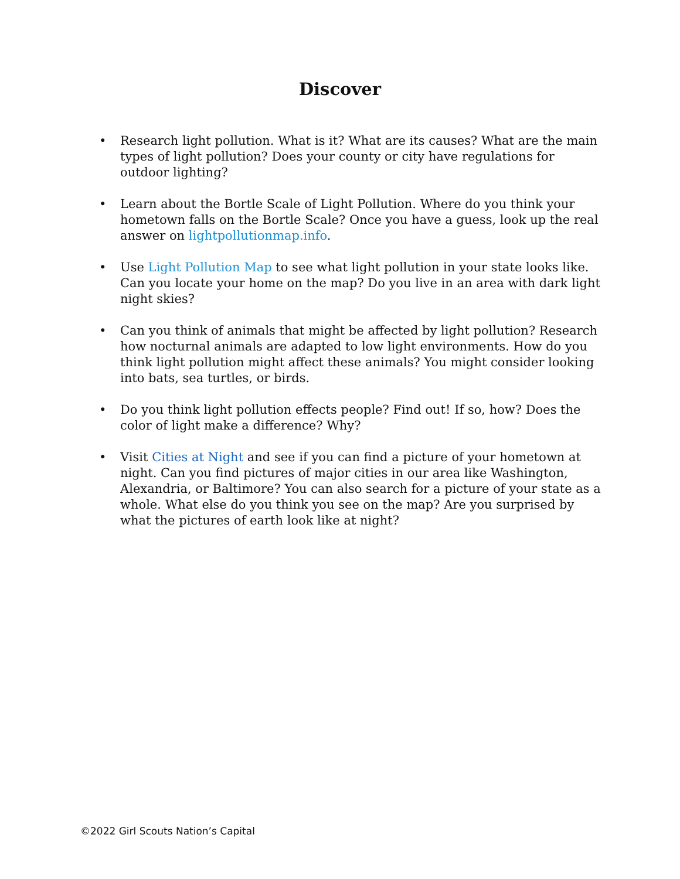Discover
• Research light pollution. What is it? What are its causes? What are the main types of light pollution? Does your county or city have regulations for outdoor lighting?
• Learn about the Bortle Scale of Light Pollution. Where do you think your hometown falls on the Bortle Scale? Once you have a guess, look up the real answer on lightpollutionmap.info.
• Use Light Pollution Map to see what light pollution in your state looks like. Can you locate your home on the map? Do you live in an area with dark light night skies?
• Can you think of animals that might be affected by light pollution? Research how nocturnal animals are adapted to low light environments. How do you think light pollution might affect these animals? You might consider looking into bats, sea turtles, or birds.
• Do you think light pollution effects people? Find out! If so, how? Does the color of light make a difference? Why?
• Visit Cities at Night and see if you can find a picture of your hometown at night. Can you find pictures of major cities in our area like Washington, Alexandria, or Baltimore? You can also search for a picture of your state as a whole. What else do you think you see on the map? Are you surprised by what the pictures of earth look like at night?
©2022 Girl Scouts Nation’s Capital